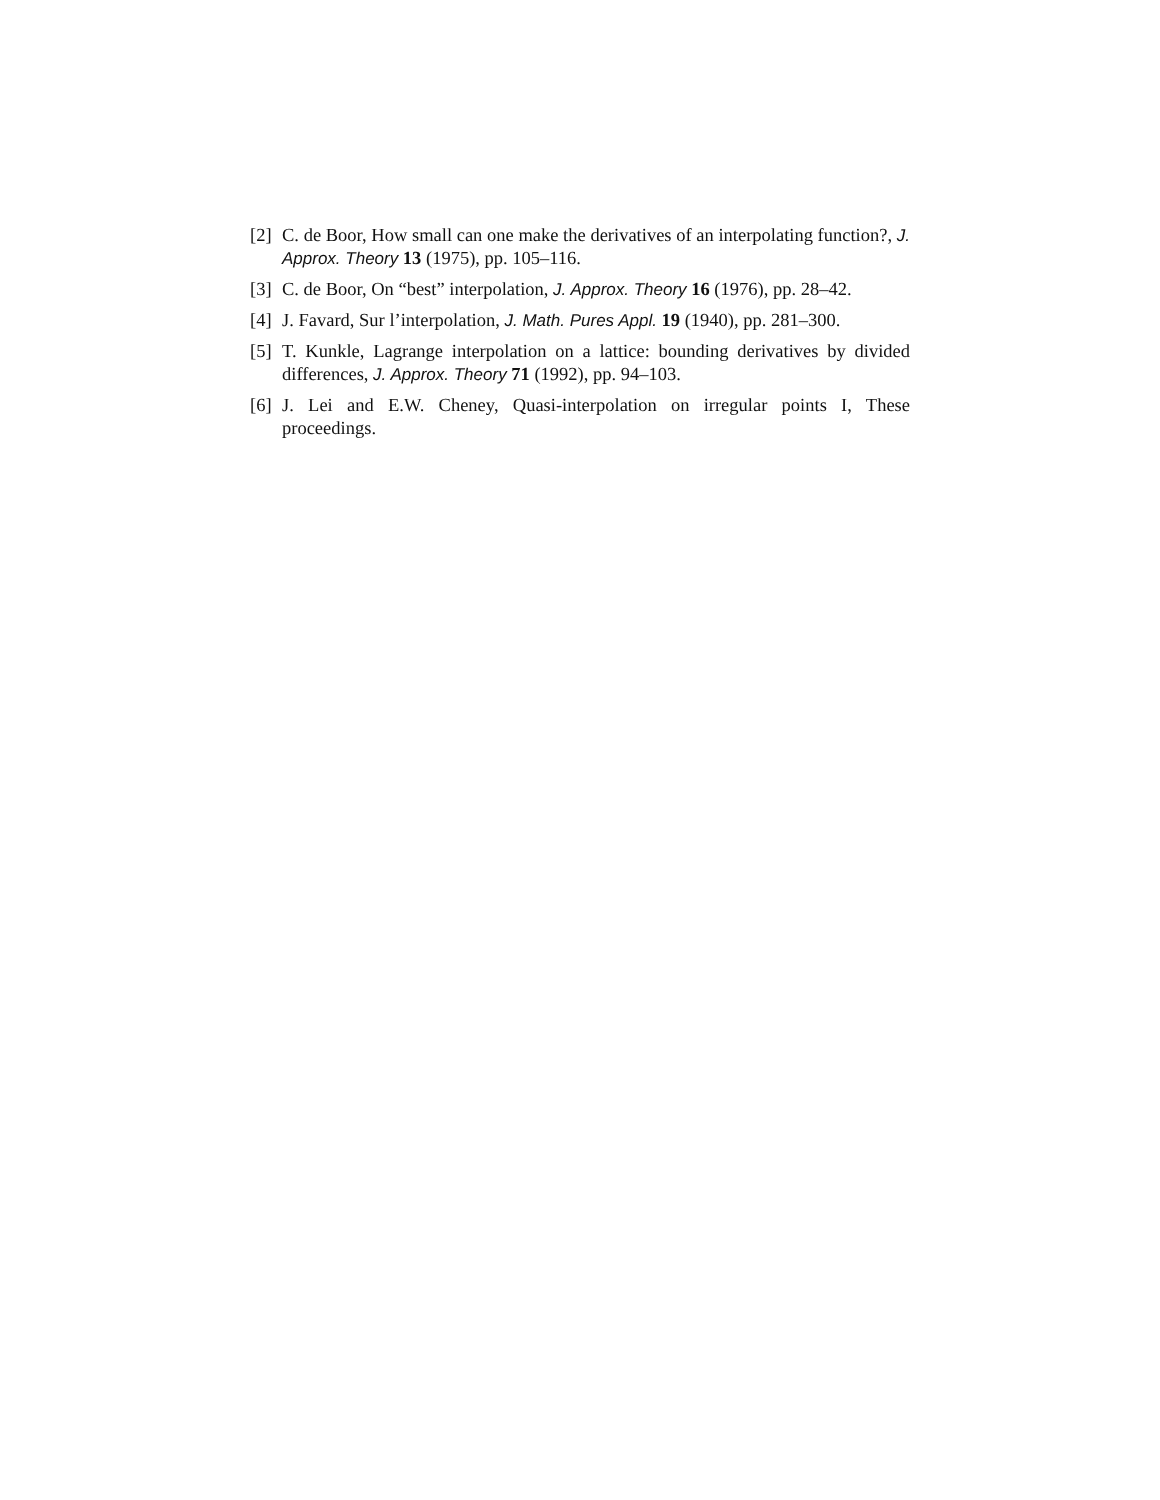[2] C. de Boor, How small can one make the derivatives of an interpolating function?, J. Approx. Theory 13 (1975), pp. 105–116.
[3] C. de Boor, On “best” interpolation, J. Approx. Theory 16 (1976), pp. 28–42.
[4] J. Favard, Sur l’interpolation, J. Math. Pures Appl. 19 (1940), pp. 281–300.
[5] T. Kunkle, Lagrange interpolation on a lattice: bounding derivatives by divided differences, J. Approx. Theory 71 (1992), pp. 94–103.
[6] J. Lei and E.W. Cheney, Quasi-interpolation on irregular points I, These proceedings.